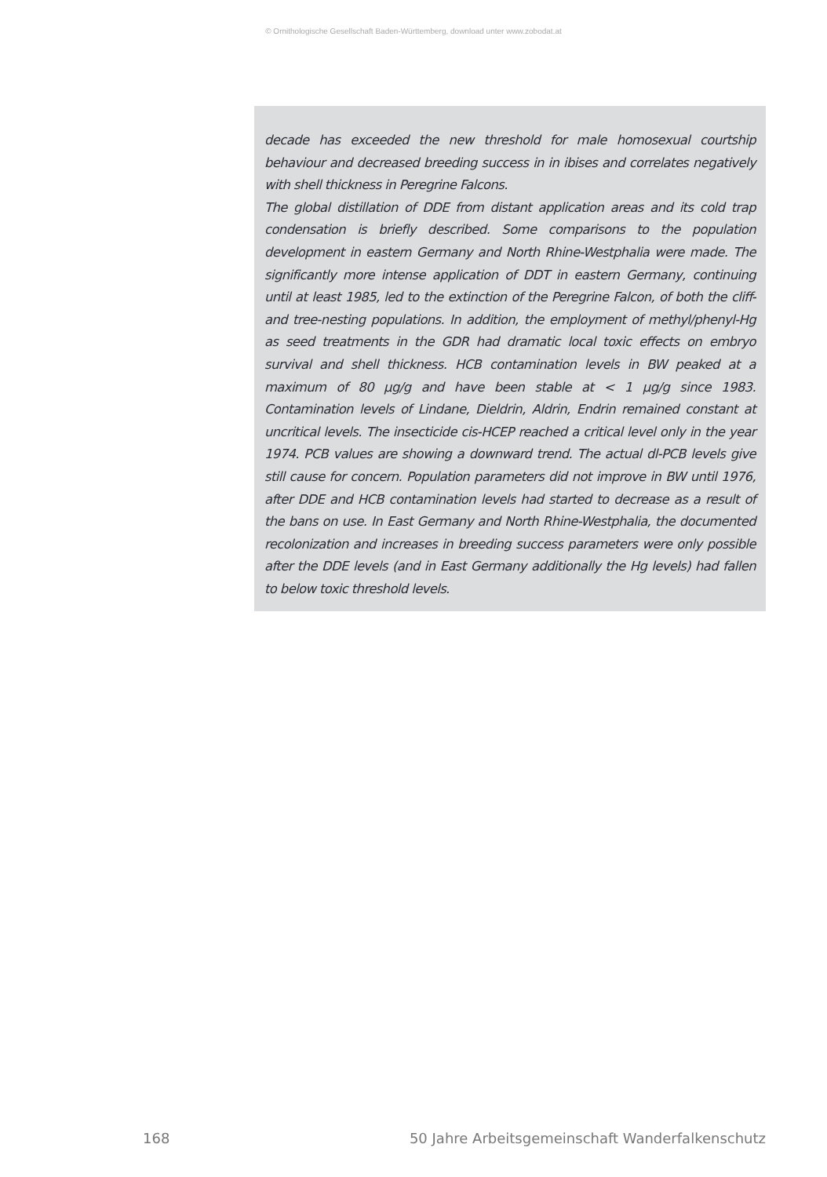© Ornithologische Gesellschaft Baden-Württemberg, download unter www.zobodat.at
decade has exceeded the new threshold for male homosexual courtship behaviour and decreased breeding success in in ibises and correlates negatively with shell thickness in Peregrine Falcons.
The global distillation of DDE from distant application areas and its cold trap condensation is briefly described. Some comparisons to the population development in eastern Germany and North Rhine-Westphalia were made. The significantly more intense application of DDT in eastern Germany, continuing until at least 1985, led to the extinction of the Peregrine Falcon, of both the cliff- and tree-nesting populations. In addition, the employment of methyl/phenyl-Hg as seed treatments in the GDR had dramatic local toxic effects on embryo survival and shell thickness. HCB contamination levels in BW peaked at a maximum of 80 µg/g and have been stable at < 1 µg/g since 1983. Contamination levels of Lindane, Dieldrin, Aldrin, Endrin remained constant at uncritical levels. The insecticide cis-HCEP reached a critical level only in the year 1974. PCB values are showing a downward trend. The actual dl-PCB levels give still cause for concern. Population parameters did not improve in BW until 1976, after DDE and HCB contamination levels had started to decrease as a result of the bans on use. In East Germany and North Rhine-Westphalia, the documented recolonization and increases in breeding success parameters were only possible after the DDE levels (and in East Germany additionally the Hg levels) had fallen to below toxic threshold levels.
168 50 Jahre Arbeitsgemeinschaft Wanderfalkenschutz